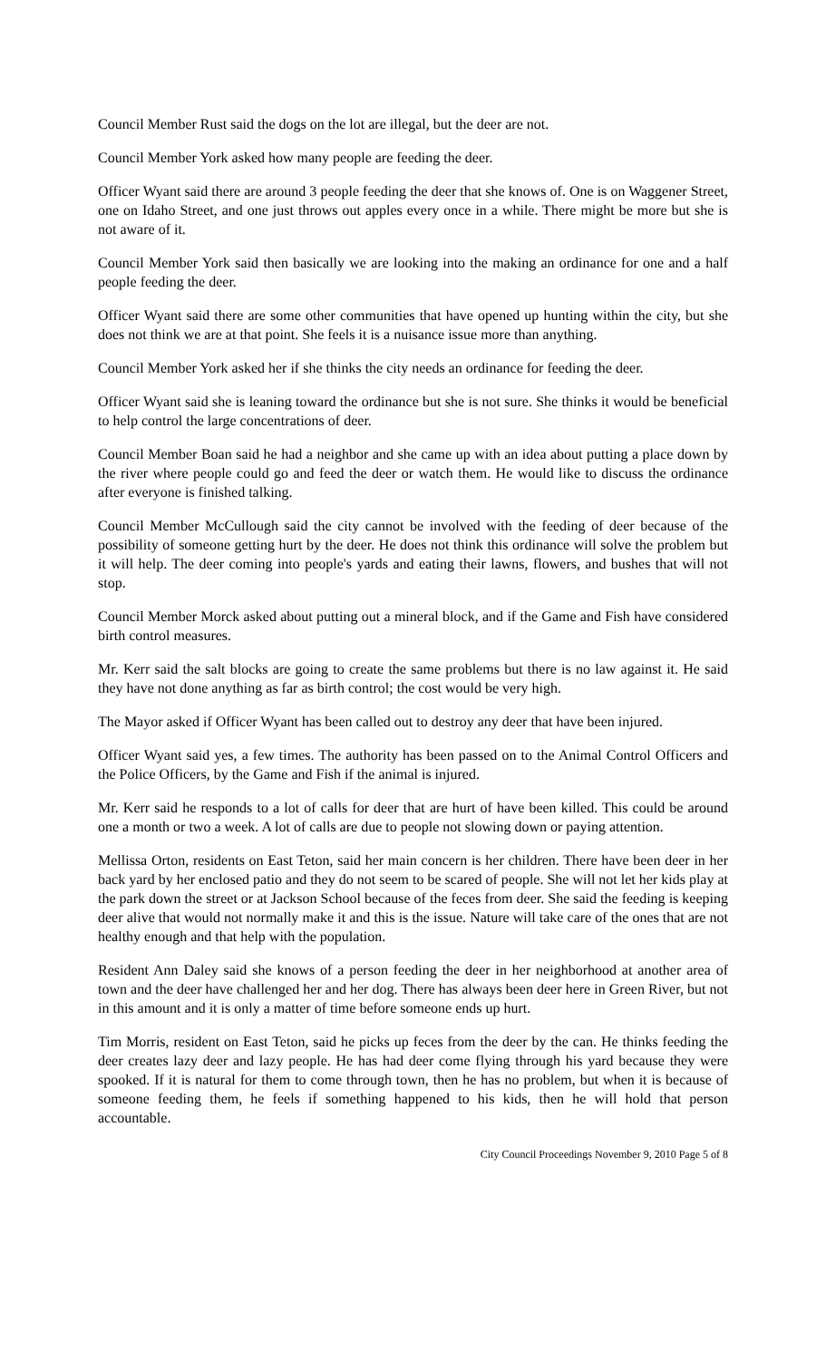Council Member Rust said the dogs on the lot are illegal, but the deer are not.
Council Member York asked how many people are feeding the deer.
Officer Wyant said there are around 3 people feeding the deer that she knows of. One is on Waggener Street, one on Idaho Street, and one just throws out apples every once in a while. There might be more but she is not aware of it.
Council Member York said then basically we are looking into the making an ordinance for one and a half people feeding the deer.
Officer Wyant said there are some other communities that have opened up hunting within the city, but she does not think we are at that point. She feels it is a nuisance issue more than anything.
Council Member York asked her if she thinks the city needs an ordinance for feeding the deer.
Officer Wyant said she is leaning toward the ordinance but she is not sure. She thinks it would be beneficial to help control the large concentrations of deer.
Council Member Boan said he had a neighbor and she came up with an idea about putting a place down by the river where people could go and feed the deer or watch them. He would like to discuss the ordinance after everyone is finished talking.
Council Member McCullough said the city cannot be involved with the feeding of deer because of the possibility of someone getting hurt by the deer. He does not think this ordinance will solve the problem but it will help. The deer coming into people's yards and eating their lawns, flowers, and bushes that will not stop.
Council Member Morck asked about putting out a mineral block, and if the Game and Fish have considered birth control measures.
Mr. Kerr said the salt blocks are going to create the same problems but there is no law against it. He said they have not done anything as far as birth control; the cost would be very high.
The Mayor asked if Officer Wyant has been called out to destroy any deer that have been injured.
Officer Wyant said yes, a few times. The authority has been passed on to the Animal Control Officers and the Police Officers, by the Game and Fish if the animal is injured.
Mr. Kerr said he responds to a lot of calls for deer that are hurt of have been killed. This could be around one a month or two a week. A lot of calls are due to people not slowing down or paying attention.
Mellissa Orton, residents on East Teton, said her main concern is her children. There have been deer in her back yard by her enclosed patio and they do not seem to be scared of people. She will not let her kids play at the park down the street or at Jackson School because of the feces from deer. She said the feeding is keeping deer alive that would not normally make it and this is the issue. Nature will take care of the ones that are not healthy enough and that help with the population.
Resident Ann Daley said she knows of a person feeding the deer in her neighborhood at another area of town and the deer have challenged her and her dog. There has always been deer here in Green River, but not in this amount and it is only a matter of time before someone ends up hurt.
Tim Morris, resident on East Teton, said he picks up feces from the deer by the can. He thinks feeding the deer creates lazy deer and lazy people. He has had deer come flying through his yard because they were spooked. If it is natural for them to come through town, then he has no problem, but when it is because of someone feeding them, he feels if something happened to his kids, then he will hold that person accountable.
City Council Proceedings November 9, 2010 Page 5 of 8